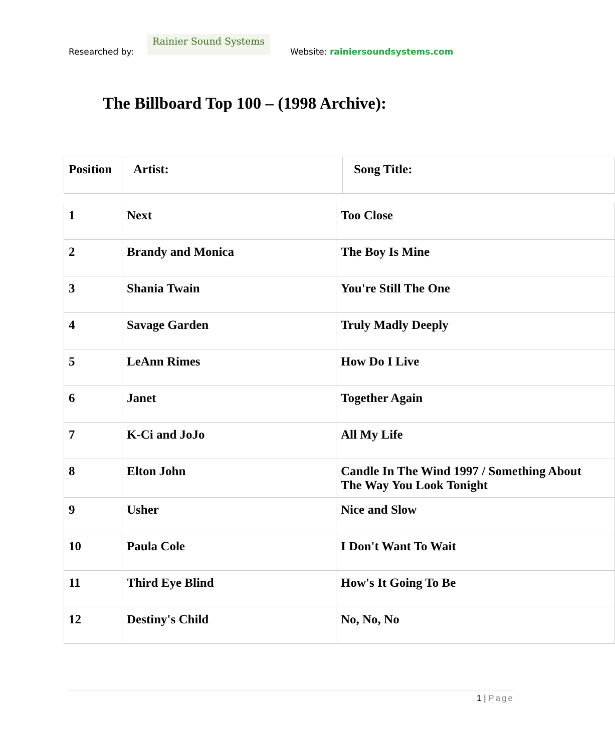Researched by:
Rainier Sound Systems
Website: rainiersoundsystems.com
The Billboard Top 100 – (1998 Archive):
| Position | Artist: | Song Title: |
| --- | --- | --- |
| 1 | Next | Too Close |
| 2 | Brandy and Monica | The Boy Is Mine |
| 3 | Shania Twain | You're Still The One |
| 4 | Savage Garden | Truly Madly Deeply |
| 5 | LeAnn Rimes | How Do I Live |
| 6 | Janet | Together Again |
| 7 | K-Ci and JoJo | All My Life |
| 8 | Elton John | Candle In The Wind 1997 / Something About The Way You Look Tonight |
| 9 | Usher | Nice and Slow |
| 10 | Paula Cole | I Don't Want To Wait |
| 11 | Third Eye Blind | How's It Going To Be |
| 12 | Destiny's Child | No, No, No |
1 | Page